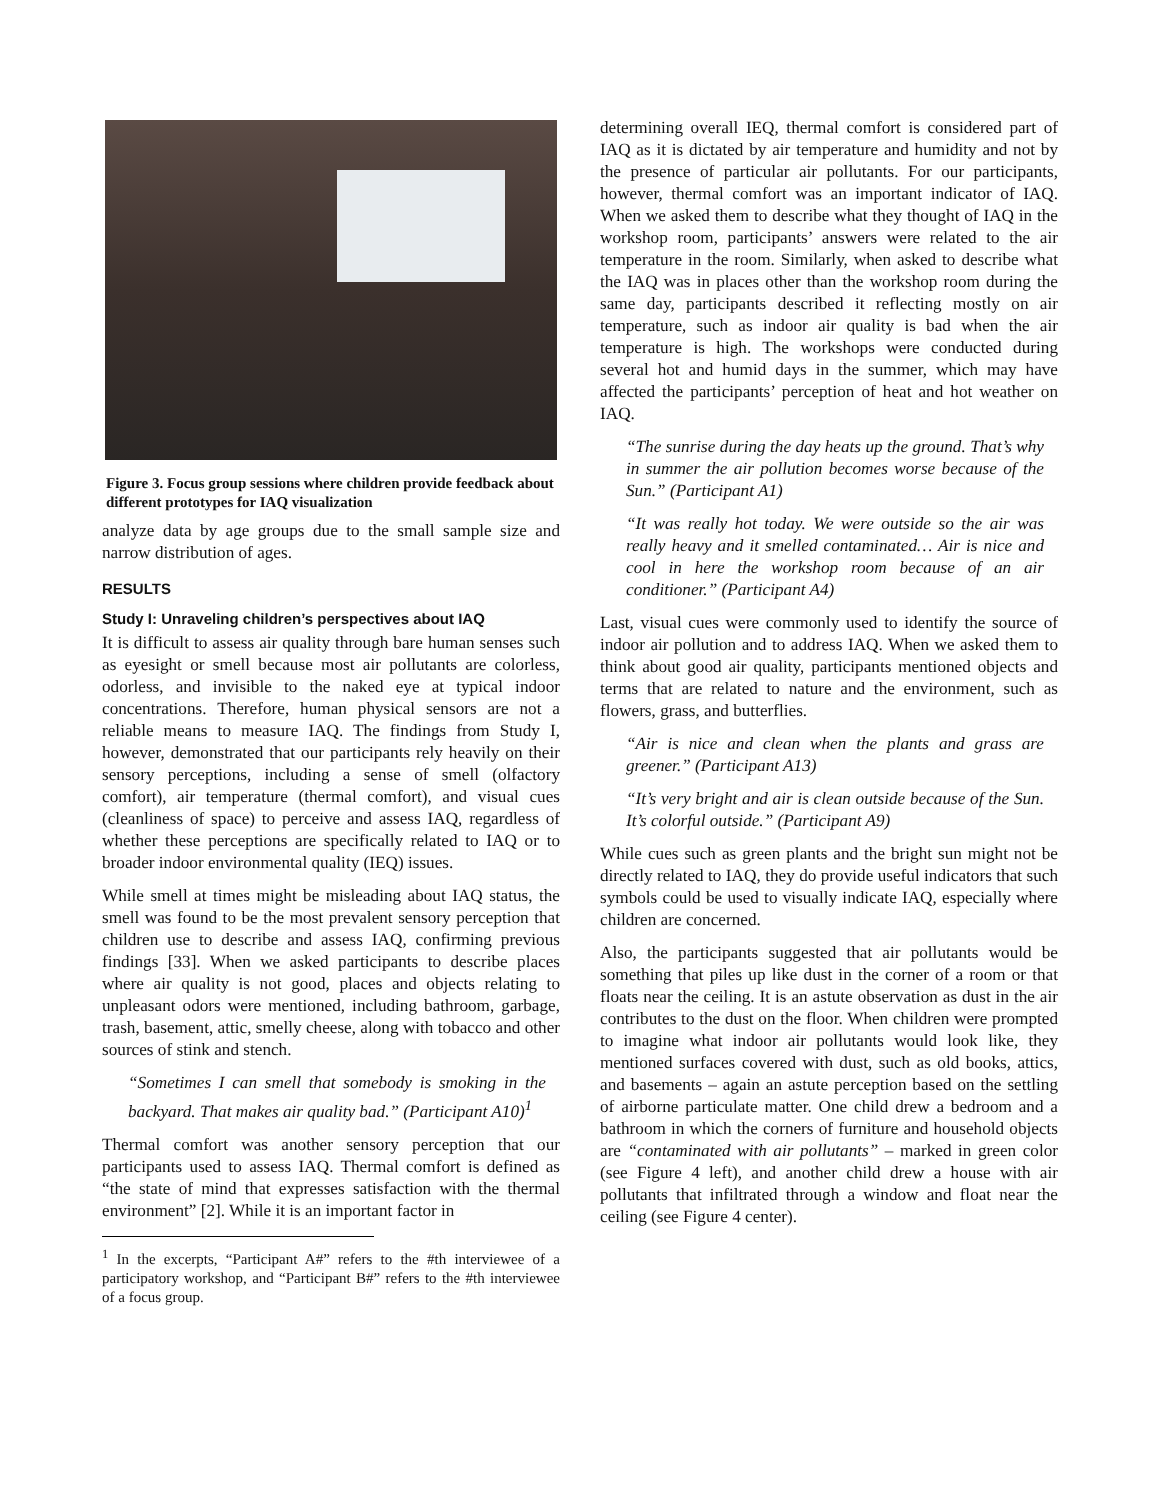Figure 3. Focus group sessions where children provide feedback about different prototypes for IAQ visualization
analyze data by age groups due to the small sample size and narrow distribution of ages.
RESULTS
Study I: Unraveling children’s perspectives about IAQ
It is difficult to assess air quality through bare human senses such as eyesight or smell because most air pollutants are colorless, odorless, and invisible to the naked eye at typical indoor concentrations. Therefore, human physical sensors are not a reliable means to measure IAQ. The findings from Study I, however, demonstrated that our participants rely heavily on their sensory perceptions, including a sense of smell (olfactory comfort), air temperature (thermal comfort), and visual cues (cleanliness of space) to perceive and assess IAQ, regardless of whether these perceptions are specifically related to IAQ or to broader indoor environmental quality (IEQ) issues.
While smell at times might be misleading about IAQ status, the smell was found to be the most prevalent sensory perception that children use to describe and assess IAQ, confirming previous findings [33]. When we asked participants to describe places where air quality is not good, places and objects relating to unpleasant odors were mentioned, including bathroom, garbage, trash, basement, attic, smelly cheese, along with tobacco and other sources of stink and stench.
“Sometimes I can smell that somebody is smoking in the backyard. That makes air quality bad.” (Participant A10)<sup>1</sup>
Thermal comfort was another sensory perception that our participants used to assess IAQ. Thermal comfort is defined as “the state of mind that expresses satisfaction with the thermal environment” [2]. While it is an important factor in
<sup>1</sup> In the excerpts, “Participant A#” refers to the #th interviewee of a participatory workshop, and “Participant B#” refers to the #th interviewee of a focus group.
determining overall IEQ, thermal comfort is considered part of IAQ as it is dictated by air temperature and humidity and not by the presence of particular air pollutants. For our participants, however, thermal comfort was an important indicator of IAQ. When we asked them to describe what they thought of IAQ in the workshop room, participants’ answers were related to the air temperature in the room. Similarly, when asked to describe what the IAQ was in places other than the workshop room during the same day, participants described it reflecting mostly on air temperature, such as indoor air quality is bad when the air temperature is high. The workshops were conducted during several hot and humid days in the summer, which may have affected the participants’ perception of heat and hot weather on IAQ.
“The sunrise during the day heats up the ground. That’s why in summer the air pollution becomes worse because of the Sun.” (Participant A1)
“It was really hot today. We were outside so the air was really heavy and it smelled contaminated… Air is nice and cool in here the workshop room because of an air conditioner.” (Participant A4)
Last, visual cues were commonly used to identify the source of indoor air pollution and to address IAQ. When we asked them to think about good air quality, participants mentioned objects and terms that are related to nature and the environment, such as flowers, grass, and butterflies.
“Air is nice and clean when the plants and grass are greener.” (Participant A13)
“It’s very bright and air is clean outside because of the Sun. It’s colorful outside.” (Participant A9)
While cues such as green plants and the bright sun might not be directly related to IAQ, they do provide useful indicators that such symbols could be used to visually indicate IAQ, especially where children are concerned.
Also, the participants suggested that air pollutants would be something that piles up like dust in the corner of a room or that floats near the ceiling. It is an astute observation as dust in the air contributes to the dust on the floor. When children were prompted to imagine what indoor air pollutants would look like, they mentioned surfaces covered with dust, such as old books, attics, and basements – again an astute perception based on the settling of airborne particulate matter. One child drew a bedroom and a bathroom in which the corners of furniture and household objects are “contaminated with air pollutants” – marked in green color (see Figure 4 left), and another child drew a house with air pollutants that infiltrated through a window and float near the ceiling (see Figure 4 center).